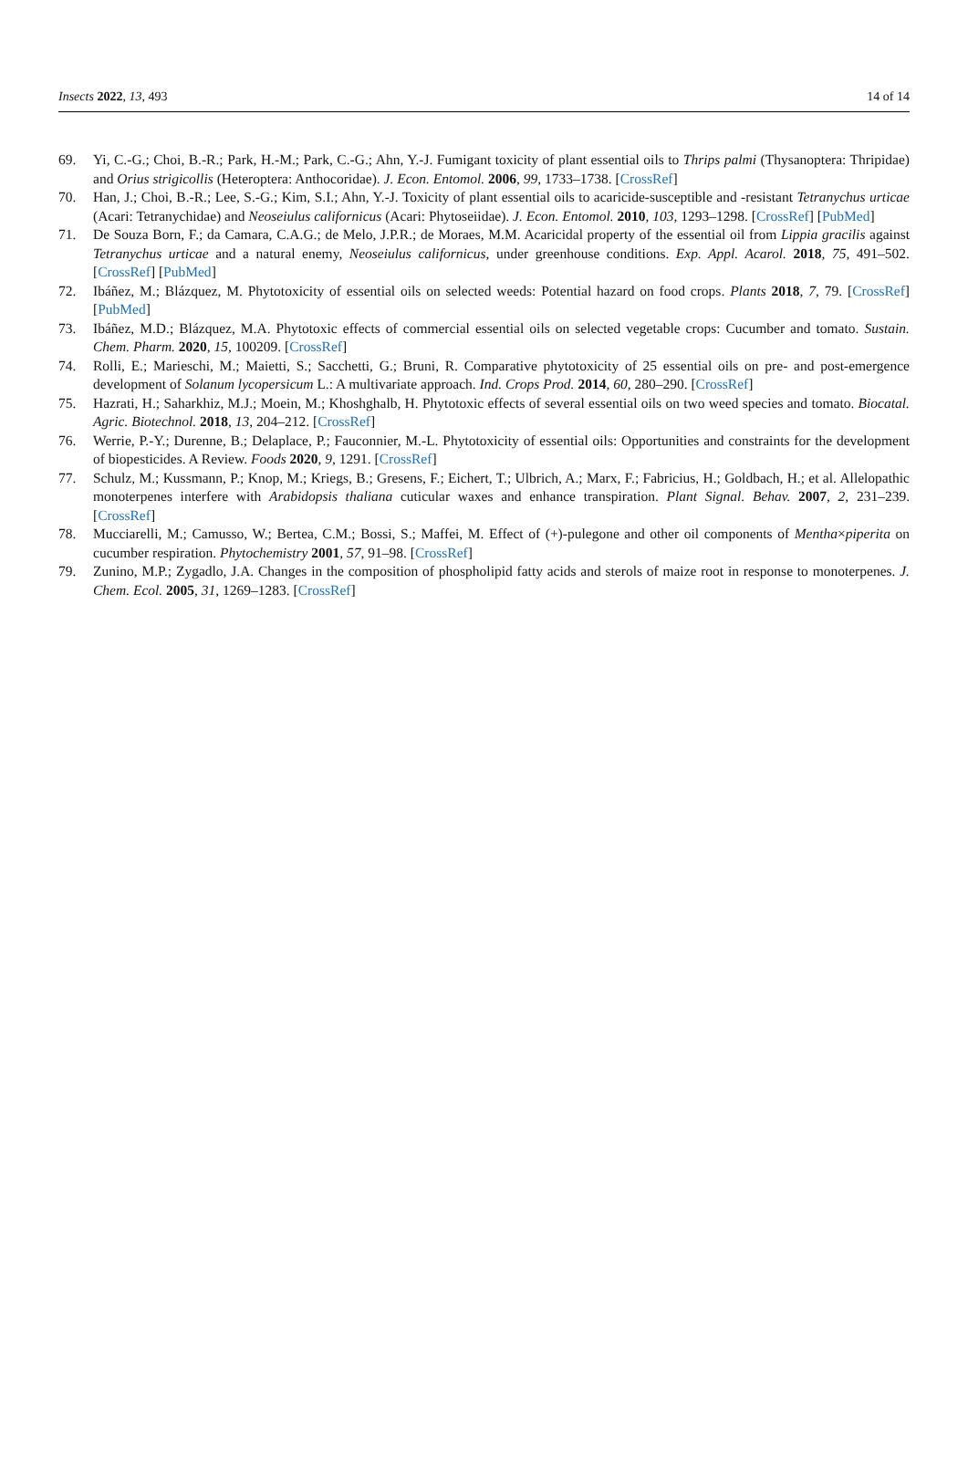Insects 2022, 13, 493 14 of 14
69. Yi, C.-G.; Choi, B.-R.; Park, H.-M.; Park, C.-G.; Ahn, Y.-J. Fumigant toxicity of plant essential oils to Thrips palmi (Thysanoptera: Thripidae) and Orius strigicollis (Heteroptera: Anthocoridae). J. Econ. Entomol. 2006, 99, 1733–1738. [CrossRef]
70. Han, J.; Choi, B.-R.; Lee, S.-G.; Kim, S.I.; Ahn, Y.-J. Toxicity of plant essential oils to acaricide-susceptible and -resistant Tetranychus urticae (Acari: Tetranychidae) and Neoseiulus californicus (Acari: Phytoseiidae). J. Econ. Entomol. 2010, 103, 1293–1298. [CrossRef] [PubMed]
71. De Souza Born, F.; da Camara, C.A.G.; de Melo, J.P.R.; de Moraes, M.M. Acaricidal property of the essential oil from Lippia gracilis against Tetranychus urticae and a natural enemy, Neoseiulus californicus, under greenhouse conditions. Exp. Appl. Acarol. 2018, 75, 491–502. [CrossRef] [PubMed]
72. Ibáñez, M.; Blázquez, M. Phytotoxicity of essential oils on selected weeds: Potential hazard on food crops. Plants 2018, 7, 79. [CrossRef] [PubMed]
73. Ibáñez, M.D.; Blázquez, M.A. Phytotoxic effects of commercial essential oils on selected vegetable crops: Cucumber and tomato. Sustain. Chem. Pharm. 2020, 15, 100209. [CrossRef]
74. Rolli, E.; Marieschi, M.; Maietti, S.; Sacchetti, G.; Bruni, R. Comparative phytotoxicity of 25 essential oils on pre- and post-emergence development of Solanum lycopersicum L.: A multivariate approach. Ind. Crops Prod. 2014, 60, 280–290. [CrossRef]
75. Hazrati, H.; Saharkhiz, M.J.; Moein, M.; Khoshghalb, H. Phytotoxic effects of several essential oils on two weed species and tomato. Biocatal. Agric. Biotechnol. 2018, 13, 204–212. [CrossRef]
76. Werrie, P.-Y.; Durenne, B.; Delaplace, P.; Fauconnier, M.-L. Phytotoxicity of essential oils: Opportunities and constraints for the development of biopesticides. A Review. Foods 2020, 9, 1291. [CrossRef]
77. Schulz, M.; Kussmann, P.; Knop, M.; Kriegs, B.; Gresens, F.; Eichert, T.; Ulbrich, A.; Marx, F.; Fabricius, H.; Goldbach, H.; et al. Allelopathic monoterpenes interfere with Arabidopsis thaliana cuticular waxes and enhance transpiration. Plant Signal. Behav. 2007, 2, 231–239. [CrossRef]
78. Mucciarelli, M.; Camusso, W.; Bertea, C.M.; Bossi, S.; Maffei, M. Effect of (+)-pulegone and other oil components of Mentha×piperita on cucumber respiration. Phytochemistry 2001, 57, 91–98. [CrossRef]
79. Zunino, M.P.; Zygadlo, J.A. Changes in the composition of phospholipid fatty acids and sterols of maize root in response to monoterpenes. J. Chem. Ecol. 2005, 31, 1269–1283. [CrossRef]